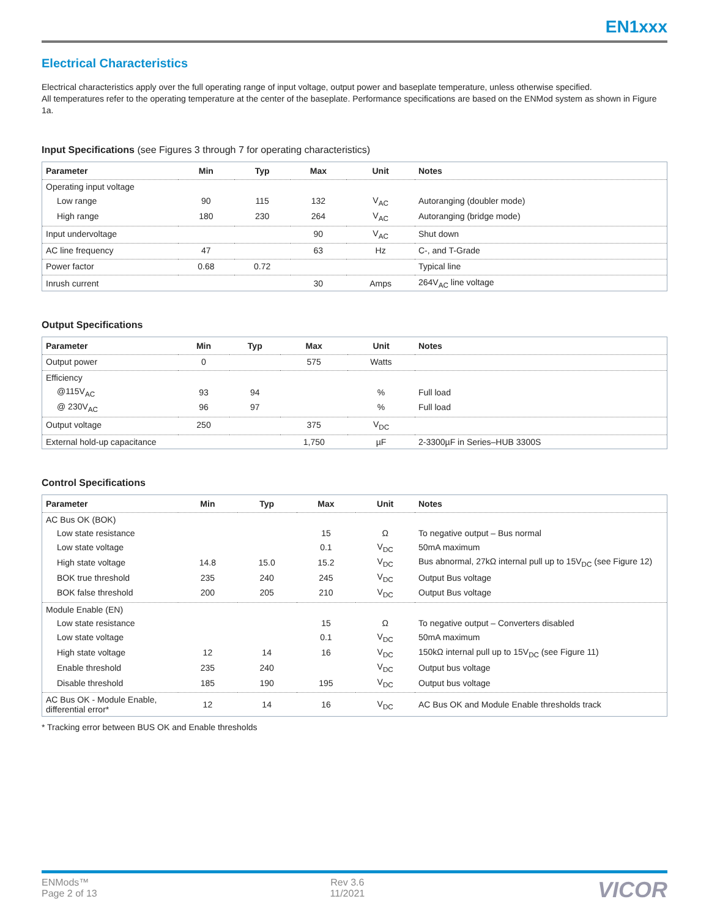EN1xxx
Electrical Characteristics
Electrical characteristics apply over the full operating range of input voltage, output power and baseplate temperature, unless otherwise specified.
All temperatures refer to the operating temperature at the center of the baseplate. Performance specifications are based on the ENMod system as shown in Figure 1a.
Input Specifications (see Figures 3 through 7 for operating characteristics)
| Parameter | Min | Typ | Max | Unit | Notes |
| --- | --- | --- | --- | --- | --- |
| Operating input voltage | | | | | |
| Low range | 90 | 115 | 132 | V<sub>AC</sub> | Autoranging (doubler mode) |
| High range | 180 | 230 | 264 | V<sub>AC</sub> | Autoranging (bridge mode) |
| Input undervoltage | | | 90 | V<sub>AC</sub> | Shut down |
| AC line frequency | 47 | | 63 | Hz | C-, and T-Grade |
| Power factor | 0.68 | 0.72 | | | Typical line |
| Inrush current | | | 30 | Amps | 264V<sub>AC</sub> line voltage |
Output Specifications
| Parameter | Min | Typ | Max | Unit | Notes |
| --- | --- | --- | --- | --- | --- |
| Output power | 0 | | 575 | Watts | |
| Efficiency | | | | | |
| @115V<sub>AC</sub> | 93 | 94 | | % | Full load |
| @ 230V<sub>AC</sub> | 96 | 97 | | % | Full load |
| Output voltage | 250 | | 375 | V<sub>DC</sub> | |
| External hold-up capacitance | | | 1,750 | µF | 2-3300µF in Series–HUB 3300S |
Control Specifications
| Parameter | Min | Typ | Max | Unit | Notes |
| --- | --- | --- | --- | --- | --- |
| AC Bus OK (BOK) | | | | | |
| Low state resistance | | | 15 | Ω | To negative output – Bus normal |
| Low state voltage | | | 0.1 | V<sub>DC</sub> | 50mA maximum |
| High state voltage | 14.8 | 15.0 | 15.2 | V<sub>DC</sub> | Bus abnormal, 27kΩ internal pull up to 15V<sub>DC</sub> (see Figure 12) |
| BOK true threshold | 235 | 240 | 245 | V<sub>DC</sub> | Output Bus voltage |
| BOK false threshold | 200 | 205 | 210 | V<sub>DC</sub> | Output Bus voltage |
| Module Enable (EN) | | | | | |
| Low state resistance | | | 15 | Ω | To negative output – Converters disabled |
| Low state voltage | | | 0.1 | V<sub>DC</sub> | 50mA maximum |
| High state voltage | 12 | 14 | 16 | V<sub>DC</sub> | 150kΩ internal pull up to 15V<sub>DC</sub> (see Figure 11) |
| Enable threshold | 235 | 240 | | V<sub>DC</sub> | Output bus voltage |
| Disable threshold | 185 | 190 | 195 | V<sub>DC</sub> | Output bus voltage |
| AC Bus OK - Module Enable, differential error* | 12 | 14 | 16 | V<sub>DC</sub> | AC Bus OK and Module Enable thresholds track |
* Tracking error between BUS OK and Enable thresholds
ENMods™
Page 2 of 13
Rev 3.6
11/2021
VICOR